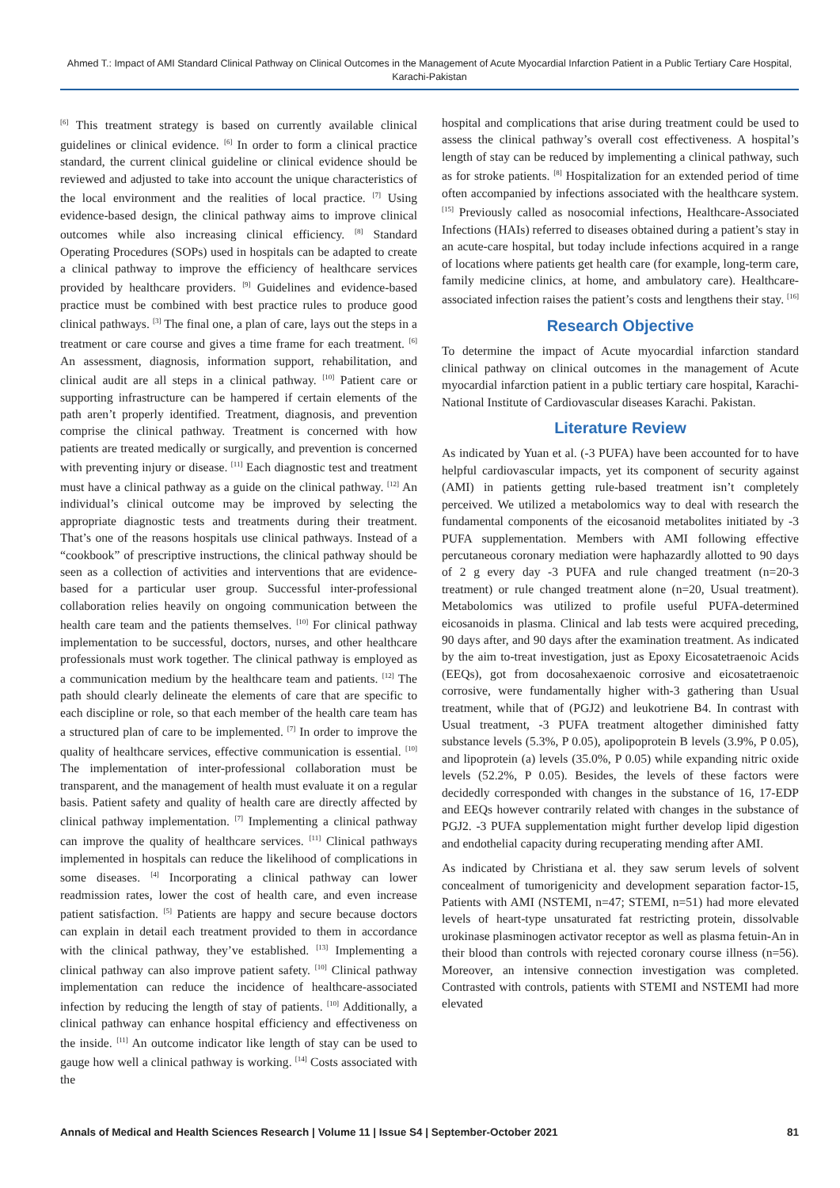Ahmed T.: Impact of AMI Standard Clinical Pathway on Clinical Outcomes in the Management of Acute Myocardial Infarction Patient in a Public Tertiary Care Hospital, Karachi-Pakistan
<sup>[6]</sup> This treatment strategy is based on currently available clinical guidelines or clinical evidence. <sup>[6]</sup> In order to form a clinical practice standard, the current clinical guideline or clinical evidence should be reviewed and adjusted to take into account the unique characteristics of the local environment and the realities of local practice. <sup>[7]</sup> Using evidence-based design, the clinical pathway aims to improve clinical outcomes while also increasing clinical efficiency. <sup>[8]</sup> Standard Operating Procedures (SOPs) used in hospitals can be adapted to create a clinical pathway to improve the efficiency of healthcare services provided by healthcare providers. <sup>[9]</sup> Guidelines and evidence-based practice must be combined with best practice rules to produce good clinical pathways. <sup>[3]</sup> The final one, a plan of care, lays out the steps in a treatment or care course and gives a time frame for each treatment. <sup>[6]</sup> An assessment, diagnosis, information support, rehabilitation, and clinical audit are all steps in a clinical pathway. <sup>[10]</sup> Patient care or supporting infrastructure can be hampered if certain elements of the path aren’t properly identified. Treatment, diagnosis, and prevention comprise the clinical pathway. Treatment is concerned with how patients are treated medically or surgically, and prevention is concerned with preventing injury or disease. <sup>[11]</sup> Each diagnostic test and treatment must have a clinical pathway as a guide on the clinical pathway. <sup>[12]</sup> An individual’s clinical outcome may be improved by selecting the appropriate diagnostic tests and treatments during their treatment. That’s one of the reasons hospitals use clinical pathways. Instead of a “cookbook” of prescriptive instructions, the clinical pathway should be seen as a collection of activities and interventions that are evidence-based for a particular user group. Successful inter-professional collaboration relies heavily on ongoing communication between the health care team and the patients themselves. <sup>[10]</sup> For clinical pathway implementation to be successful, doctors, nurses, and other healthcare professionals must work together. The clinical pathway is employed as a communication medium by the healthcare team and patients. <sup>[12]</sup> The path should clearly delineate the elements of care that are specific to each discipline or role, so that each member of the health care team has a structured plan of care to be implemented. <sup>[7]</sup> In order to improve the quality of healthcare services, effective communication is essential. <sup>[10]</sup> The implementation of inter-professional collaboration must be transparent, and the management of health must evaluate it on a regular basis. Patient safety and quality of health care are directly affected by clinical pathway implementation. <sup>[7]</sup> Implementing a clinical pathway can improve the quality of healthcare services. <sup>[11]</sup> Clinical pathways implemented in hospitals can reduce the likelihood of complications in some diseases. <sup>[4]</sup> Incorporating a clinical pathway can lower readmission rates, lower the cost of health care, and even increase patient satisfaction. <sup>[5]</sup> Patients are happy and secure because doctors can explain in detail each treatment provided to them in accordance with the clinical pathway, they’ve established. <sup>[13]</sup> Implementing a clinical pathway can also improve patient safety. <sup>[10]</sup> Clinical pathway implementation can reduce the incidence of healthcare-associated infection by reducing the length of stay of patients. <sup>[10]</sup> Additionally, a clinical pathway can enhance hospital efficiency and effectiveness on the inside. <sup>[11]</sup> An outcome indicator like length of stay can be used to gauge how well a clinical pathway is working. <sup>[14]</sup> Costs associated with the
hospital and complications that arise during treatment could be used to assess the clinical pathway’s overall cost effectiveness. A hospital’s length of stay can be reduced by implementing a clinical pathway, such as for stroke patients. <sup>[8]</sup> Hospitalization for an extended period of time often accompanied by infections associated with the healthcare system. <sup>[15]</sup> Previously called as nosocomial infections, Healthcare-Associated Infections (HAIs) referred to diseases obtained during a patient’s stay in an acute-care hospital, but today include infections acquired in a range of locations where patients get health care (for example, long-term care, family medicine clinics, at home, and ambulatory care). Healthcare-associated infection raises the patient’s costs and lengthens their stay. <sup>[16]</sup>
Research Objective
To determine the impact of Acute myocardial infarction standard clinical pathway on clinical outcomes in the management of Acute myocardial infarction patient in a public tertiary care hospital, Karachi- National Institute of Cardiovascular diseases Karachi. Pakistan.
Literature Review
As indicated by Yuan et al. (-3 PUFA) have been accounted for to have helpful cardiovascular impacts, yet its component of security against (AMI) in patients getting rule-based treatment isn’t completely perceived. We utilized a metabolomics way to deal with research the fundamental components of the eicosanoid metabolites initiated by -3 PUFA supplementation. Members with AMI following effective percutaneous coronary mediation were haphazardly allotted to 90 days of 2 g every day -3 PUFA and rule changed treatment (n=20-3 treatment) or rule changed treatment alone (n=20, Usual treatment). Metabolomics was utilized to profile useful PUFA-determined eicosanoids in plasma. Clinical and lab tests were acquired preceding, 90 days after, and 90 days after the examination treatment. As indicated by the aim to-treat investigation, just as Epoxy Eicosatetraenoic Acids (EEQs), got from docosahexaenoic corrosive and eicosatetraenoic corrosive, were fundamentally higher with-3 gathering than Usual treatment, while that of (PGJ2) and leukotriene B4. In contrast with Usual treatment, -3 PUFA treatment altogether diminished fatty substance levels (5.3%, P 0.05), apolipoprotein B levels (3.9%, P 0.05), and lipoprotein (a) levels (35.0%, P 0.05) while expanding nitric oxide levels (52.2%, P 0.05). Besides, the levels of these factors were decidedly corresponded with changes in the substance of 16, 17-EDP and EEQs however contrarily related with changes in the substance of PGJ2. -3 PUFA supplementation might further develop lipid digestion and endothelial capacity during recuperating mending after AMI.
As indicated by Christiana et al. they saw serum levels of solvent concealment of tumorigenicity and development separation factor-15, Patients with AMI (NSTEMI, n=47; STEMI, n=51) had more elevated levels of heart-type unsaturated fat restricting protein, dissolvable urokinase plasminogen activator receptor as well as plasma fetuin-An in their blood than controls with rejected coronary course illness (n=56). Moreover, an intensive connection investigation was completed. Contrasted with controls, patients with STEMI and NSTEMI had more elevated
Annals of Medical and Health Sciences Research | Volume 11 | Issue S4 | September-October 2021 81